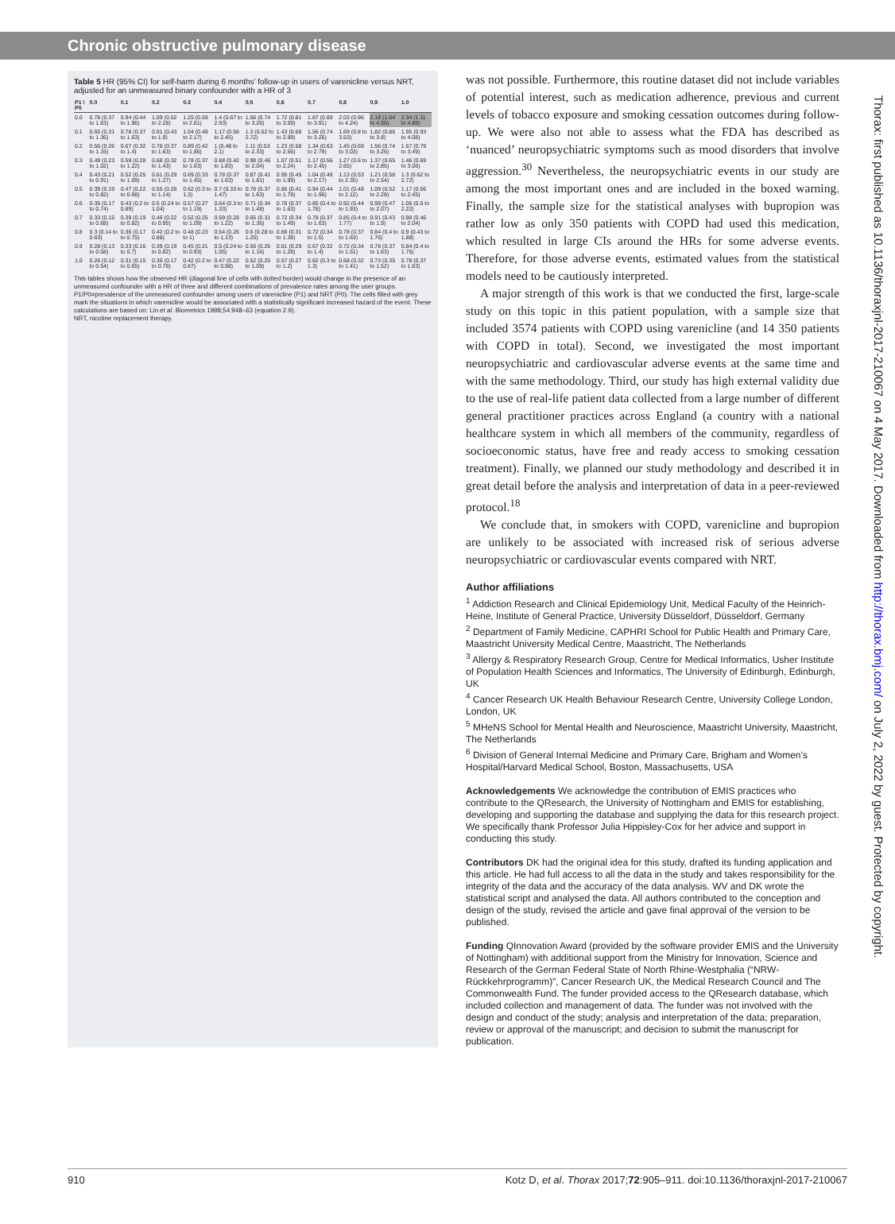Chronic obstructive pulmonary disease
Table 5 HR (95% CI) for self-harm during 6 months' follow-up in users of varenicline versus NRT, adjusted for an unmeasured binary confounder with a HR of 3
| P1 \ P0 | 0.0 | 0.1 | 0.2 | 0.3 | 0.4 | 0.5 | 0.6 | 0.7 | 0.8 | 0.9 | 1.0 |
| --- | --- | --- | --- | --- | --- | --- | --- | --- | --- | --- | --- |
| 0.0 | 0.78 (0.37 to 1.63) | 0.94 (0.44 to 1.96) | 1.09 (0.52 to 2.28) | 1.25 (0.59 to 2.61) | 1.4 (0.67 to 2.93) | 1.56 (0.74 to 3.26) | 1.72 (0.81 to 3.59) | 1.87 (0.89 to 3.91) | 2.03 (0.96 to 4.24) | 2.18 (1.04 to 4.56) | 2.34 (1.11 to 4.89) |
| 0.1 | 0.65 (0.31 to 1.36) | 0.78 (0.37 to 1.63) | 0.91 (0.43 to 1.9) | 1.04 (0.49 to 2.17) | 1.17 (0.56 to 2.45) | 1.3 (0.62 to 2.72) | 1.43 (0.68 to 2.99) | 1.56 (0.74 to 3.26) | 1.69 (0.8 to 3.53) | 1.82 (0.86 to 3.8) | 1.95 (0.93 to 4.08) |
| 0.2 | 0.56 (0.26 to 1.16) | 0.67 (0.32 to 1.4) | 0.78 (0.37 to 1.63) | 0.89 (0.42 to 1.86) | 1 (0.48 to 2.1) | 1.11 (0.53 to 2.33) | 1.23 (0.58 to 2.56) | 1.34 (0.63 to 2.79) | 1.45 (0.69 to 3.03) | 1.56 (0.74 to 3.26) | 1.67 (0.79 to 3.49) |
| 0.3 | 0.49 (0.23 to 1.02) | 0.59 (0.28 to 1.22) | 0.68 (0.32 to 1.43) | 0.78 (0.37 to 1.63) | 0.88 (0.42 to 1.83) | 0.98 (0.46 to 2.04) | 1.07 (0.51 to 2.24) | 1.17 (0.56 to 2.45) | 1.27 (0.6 to 2.65) | 1.37 (0.65 to 2.85) | 1.46 (0.69 to 3.06) |
| 0.4 | 0.43 (0.21 to 0.91) | 0.52 (0.25 to 1.09) | 0.61 (0.29 to 1.27) | 0.69 (0.33 to 1.45) | 0.78 (0.37 to 1.63) | 0.87 (0.41 to 1.81) | 0.95 (0.45 to 1.99) | 1.04 (0.49 to 2.17) | 1.13 (0.53 to 2.35) | 1.21 (0.58 to 2.54) | 1.3 (0.62 to 2.72) |
| 0.5 | 0.39 (0.19 to 0.82) | 0.47 (0.22 to 0.98) | 0.55 (0.26 to 1.14) | 0.62 (0.3 to 1.3) | 0.7 (0.33 to 1.47) | 0.78 (0.37 to 1.63) | 0.86 (0.41 to 1.79) | 0.94 (0.44 to 1.96) | 1.01 (0.48 to 2.12) | 1.09 (0.52 to 2.28) | 1.17 (0.56 to 2.45) |
| 0.6 | 0.35 (0.17 to 0.74) | 0.43 (0.2 to 0.89) | 0.5 (0.24 to 1.04) | 0.57 (0.27 to 1.19) | 0.64 (0.3 to 1.33) | 0.71 (0.34 to 1.48) | 0.78 (0.37 to 1.63) | 0.85 (0.4 to 1.78) | 0.92 (0.44 to 1.93) | 0.99 (0.47 to 2.07) | 1.06 (0.5 to 2.22) |
| 0.7 | 0.33 (0.15 to 0.68) | 0.39 (0.19 to 0.82) | 0.46 (0.22 to 0.95) | 0.52 (0.25 to 1.09) | 0.59 (0.28 to 1.22) | 0.65 (0.31 to 1.36) | 0.72 (0.34 to 1.49) | 0.78 (0.37 to 1.63) | 0.85 (0.4 to 1.77) | 0.91 (0.43 to 1.9) | 0.98 (0.46 to 2.04) |
| 0.8 | 0.3 (0.14 to 0.63) | 0.36 (0.17 to 0.75) | 0.42 (0.2 to 0.88) | 0.48 (0.23 to 1) | 0.54 (0.26 to 1.13) | 0.6 (0.28 to 1.25) | 0.66 (0.31 to 1.38) | 0.72 (0.34 to 1.5) | 0.78 (0.37 to 1.63) | 0.84 (0.4 to 1.76) | 0.9 (0.43 to 1.88) |
| 0.9 | 0.28 (0.13 to 0.58) | 0.33 (0.16 to 0.7) | 0.39 (0.19 to 0.82) | 0.45 (0.21 to 0.93) | 0.5 (0.24 to 1.05) | 0.56 (0.26 to 1.16) | 0.61 (0.29 to 1.28) | 0.67 (0.32 to 1.4) | 0.72 (0.34 to 1.51) | 0.78 (0.37 to 1.63) | 0.84 (0.4 to 1.75) |
| 1.0 | 0.26 (0.12 to 0.54) | 0.31 (0.15 to 0.65) | 0.36 (0.17 to 0.76) | 0.42 (0.2 to 0.87) | 0.47 (0.22 to 0.98) | 0.52 (0.25 to 1.09) | 0.57 (0.27 to 1.2) | 0.62 (0.3 to 1.3) | 0.68 (0.32 to 1.41) | 0.73 (0.35 to 1.52) | 0.78 (0.37 to 1.63) |
This tables shows how the observed HR (diagonal line of cells with dotted border) would change in the presence of an unmeasured confounder with a HR of three and different combinations of prevalence rates among the user groups. P1/P0=prevalence of the unmeasured confounder among users of varenicline (P1) and NRT (P0). The cells filled with grey mark the situations in which varenicline would be associated with a statistically significant increased hazard of the event. These calculations are based on: Lin et al. Biometrics 1998;54:948–63 (equation 2.9).
NRT, nicotine replacement therapy.
was not possible. Furthermore, this routine dataset did not include variables of potential interest, such as medication adherence, previous and current levels of tobacco exposure and smoking cessation outcomes during follow-up. We were also not able to assess what the FDA has described as ‘nuanced’ neuropsychiatric symptoms such as mood disorders that involve aggression.<sup>30</sup> Nevertheless, the neuropsychiatric events in our study are among the most important ones and are included in the boxed warning. Finally, the sample size for the statistical analyses with bupropion was rather low as only 350 patients with COPD had used this medication, which resulted in large CIs around the HRs for some adverse events. Therefore, for those adverse events, estimated values from the statistical models need to be cautiously interpreted.
A major strength of this work is that we conducted the first, large-scale study on this topic in this patient population, with a sample size that included 3574 patients with COPD using varenicline (and 14 350 patients with COPD in total). Second, we investigated the most important neuropsychiatric and cardiovascular adverse events at the same time and with the same methodology. Third, our study has high external validity due to the use of real-life patient data collected from a large number of different general practitioner practices across England (a country with a national healthcare system in which all members of the community, regardless of socioeconomic status, have free and ready access to smoking cessation treatment). Finally, we planned our study methodology and described it in great detail before the analysis and interpretation of data in a peer-reviewed protocol.<sup>18</sup>
We conclude that, in smokers with COPD, varenicline and bupropion are unlikely to be associated with increased risk of serious adverse neuropsychiatric or cardiovascular events compared with NRT.
Author affiliations
<sup>1</sup> Addiction Research and Clinical Epidemiology Unit, Medical Faculty of the Heinrich-Heine, Institute of General Practice, University Düsseldorf, Düsseldorf, Germany
<sup>2</sup> Department of Family Medicine, CAPHRI School for Public Health and Primary Care, Maastricht University Medical Centre, Maastricht, The Netherlands
<sup>3</sup> Allergy & Respiratory Research Group, Centre for Medical Informatics, Usher Institute of Population Health Sciences and Informatics, The University of Edinburgh, Edinburgh, UK
<sup>4</sup> Cancer Research UK Health Behaviour Research Centre, University College London, London, UK
<sup>5</sup> MHeNS School for Mental Health and Neuroscience, Maastricht University, Maastricht, The Netherlands
<sup>6</sup> Division of General Internal Medicine and Primary Care, Brigham and Women’s Hospital/Harvard Medical School, Boston, Massachusetts, USA
Acknowledgements We acknowledge the contribution of EMIS practices who contribute to the QResearch, the University of Nottingham and EMIS for establishing, developing and supporting the database and supplying the data for this research project. We specifically thank Professor Julia Hippisley-Cox for her advice and support in conducting this study.
Contributors DK had the original idea for this study, drafted its funding application and this article. He had full access to all the data in the study and takes responsibility for the integrity of the data and the accuracy of the data analysis. WV and DK wrote the statistical script and analysed the data. All authors contributed to the conception and design of the study, revised the article and gave final approval of the version to be published.
Funding QInnovation Award (provided by the software provider EMIS and the University of Nottingham) with additional support from the Ministry for Innovation, Science and Research of the German Federal State of North Rhine-Westphalia (“NRW-Rückkehrprogramm)”, Cancer Research UK, the Medical Research Council and The Commonwealth Fund. The funder provided access to the QResearch database, which included collection and management of data. The funder was not involved with the design and conduct of the study; analysis and interpretation of the data; preparation, review or approval of the manuscript; and decision to submit the manuscript for publication.
Thorax: first published as 10.1136/thoraxjnl-2017-210067 on 4 May 2017. Downloaded from http://thorax.bmj.com/ on July 2, 2022 by guest. Protected by copyright.
910 Kotz D, et al. Thorax 2017;72:905–911. doi:10.1136/thoraxjnl-2017-210067